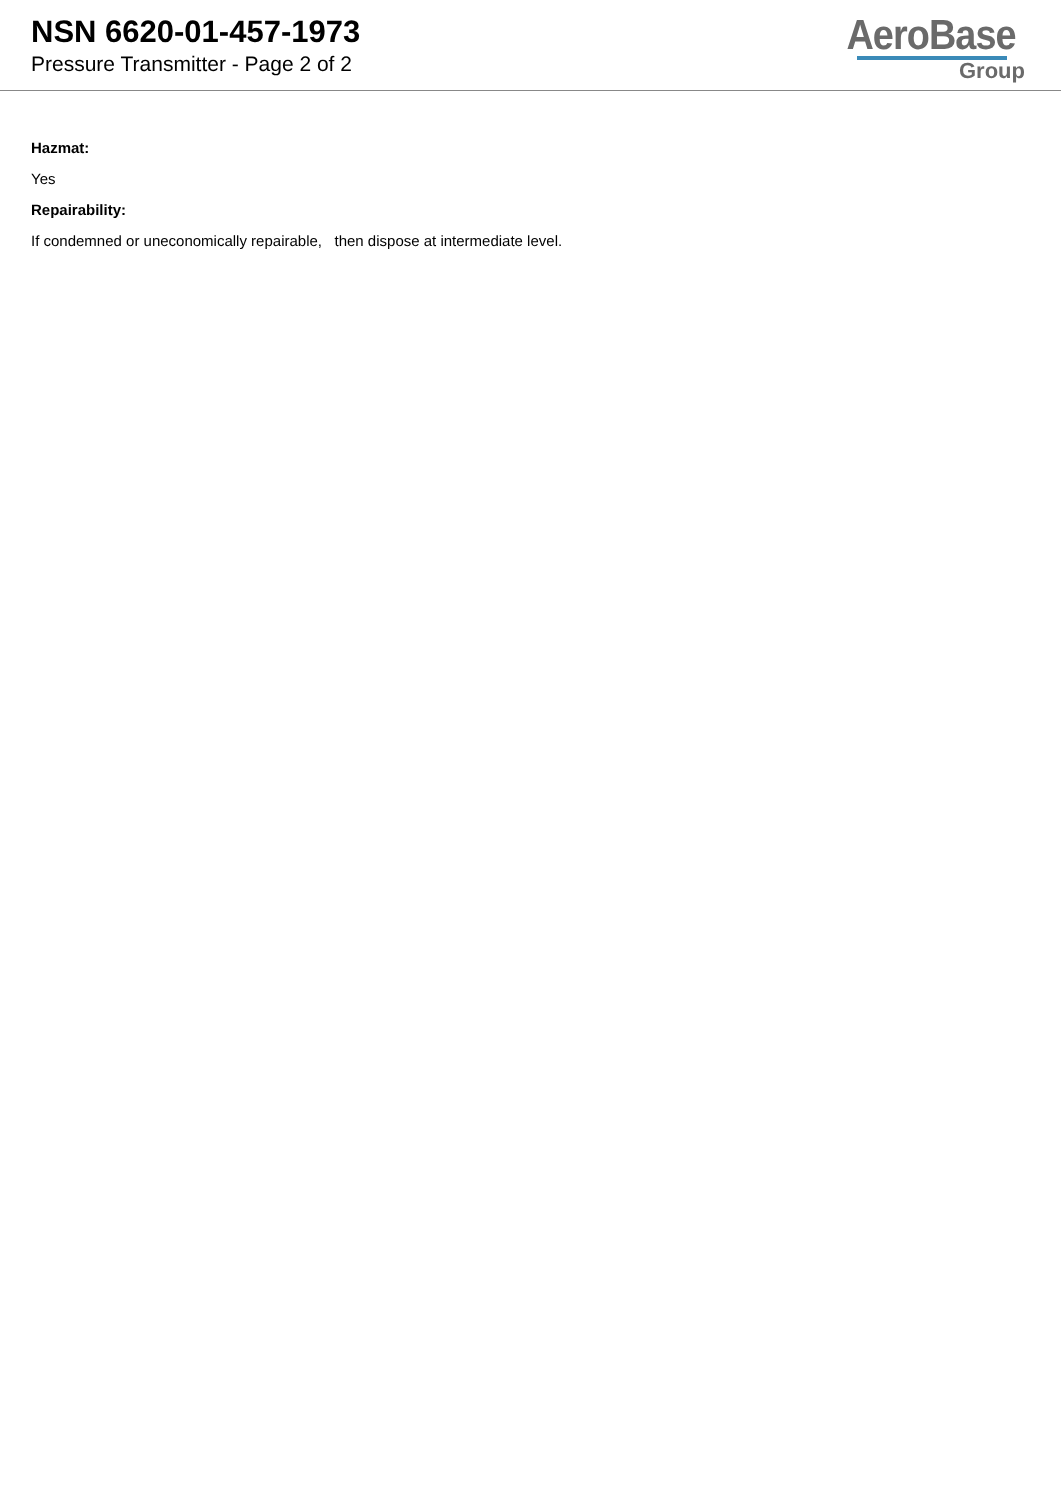NSN 6620-01-457-1973
Pressure Transmitter - Page 2 of 2
AeroBase
Group
Hazmat:
Yes
Repairability:
If condemned or uneconomically repairable, then dispose at intermediate level.